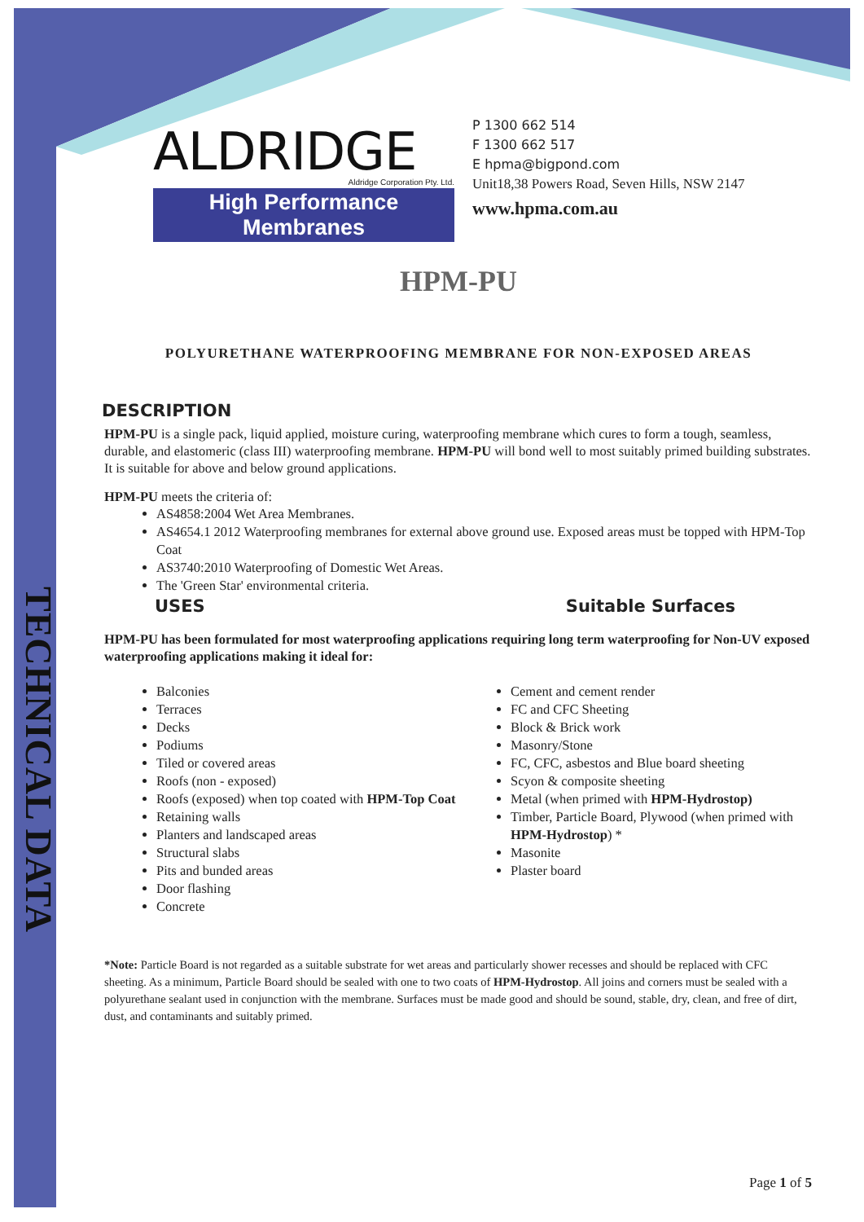TECHNICAL DATA
ALDRIDGE
Aldridge Corporation Pty. Ltd.
High Performance Membranes
P 1300 662 514
F 1300 662 517
E hpma@bigpond.com
Unit18,38 Powers Road, Seven Hills, NSW 2147
www.hpma.com.au
HPM-PU
POLYURETHANE WATERPROOFING MEMBRANE FOR NON-EXPOSED AREAS
DESCRIPTION
HPM-PU is a single pack, liquid applied, moisture curing, waterproofing membrane which cures to form a tough, seamless, durable, and elastomeric (class III) waterproofing membrane. HPM-PU will bond well to most suitably primed building substrates. It is suitable for above and below ground applications.
HPM-PU meets the criteria of:
AS4858:2004 Wet Area Membranes.
AS4654.1 2012 Waterproofing membranes for external above ground use. Exposed areas must be topped with HPM-Top Coat
AS3740:2010 Waterproofing of Domestic Wet Areas.
The 'Green Star' environmental criteria.
USES Suitable Surfaces
HPM-PU has been formulated for most waterproofing applications requiring long term waterproofing for Non-UV exposed waterproofing applications making it ideal for:
Balconies
Terraces
Decks
Podiums
Tiled or covered areas
Roofs (non - exposed)
Roofs (exposed) when top coated with HPM-Top Coat
Retaining walls
Planters and landscaped areas
Structural slabs
Pits and bunded areas
Door flashing
Concrete
Cement and cement render
FC and CFC Sheeting
Block & Brick work
Masonry/Stone
FC, CFC, asbestos and Blue board sheeting
Scyon & composite sheeting
Metal (when primed with HPM-Hydrostop)
Timber, Particle Board, Plywood (when primed with HPM-Hydrostop) *
Masonite
Plaster board
*Note: Particle Board is not regarded as a suitable substrate for wet areas and particularly shower recesses and should be replaced with CFC sheeting. As a minimum, Particle Board should be sealed with one to two coats of HPM-Hydrostop. All joins and corners must be sealed with a polyurethane sealant used in conjunction with the membrane. Surfaces must be made good and should be sound, stable, dry, clean, and free of dirt, dust, and contaminants and suitably primed.
Page 1 of 5